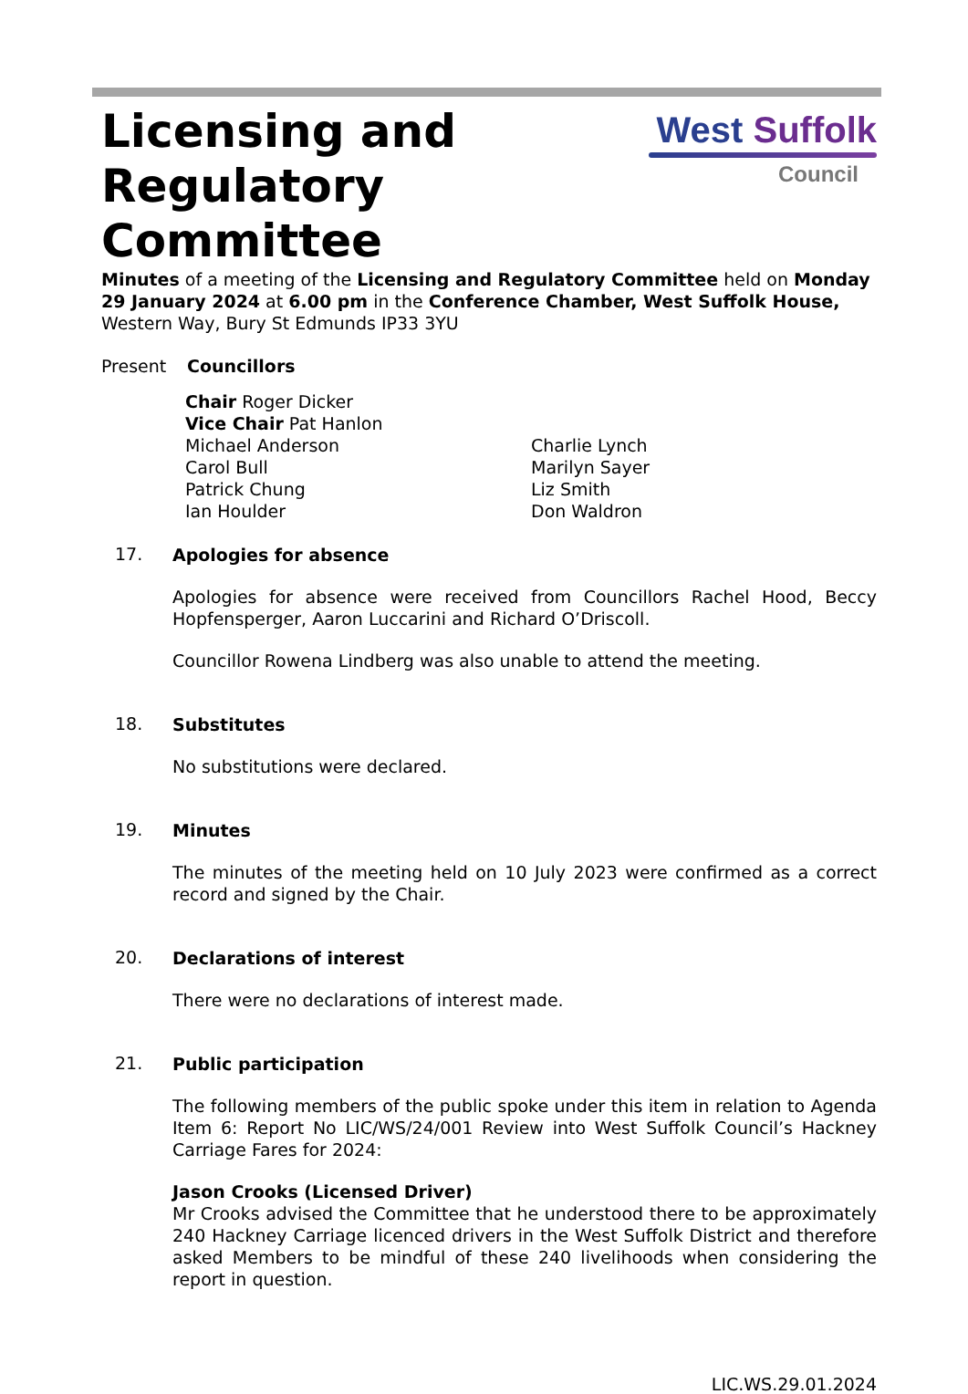Licensing and
Regulatory
Committee
West Suffolk
Council
Minutes of a meeting of the Licensing and Regulatory Committee held on Monday 29 January 2024 at 6.00 pm in the Conference Chamber, West Suffolk House, Western Way, Bury St Edmunds IP33 3YU
Present Councillors
Chair Roger Dicker
Vice Chair Pat Hanlon
Michael Anderson
Carol Bull
Patrick Chung
Ian Houlder
Charlie Lynch
Marilyn Sayer
Liz Smith
Don Waldron
17.
Apologies for absence
Apologies for absence were received from Councillors Rachel Hood, Beccy Hopfensperger, Aaron Luccarini and Richard O’Driscoll.
Councillor Rowena Lindberg was also unable to attend the meeting.
18.
Substitutes
No substitutions were declared.
19.
Minutes
The minutes of the meeting held on 10 July 2023 were confirmed as a correct record and signed by the Chair.
20.
Declarations of interest
There were no declarations of interest made.
21.
Public participation
The following members of the public spoke under this item in relation to Agenda Item 6: Report No LIC/WS/24/001 Review into West Suffolk Council’s Hackney Carriage Fares for 2024:
Jason Crooks (Licensed Driver)
Mr Crooks advised the Committee that he understood there to be approximately 240 Hackney Carriage licenced drivers in the West Suffolk District and therefore asked Members to be mindful of these 240 livelihoods when considering the report in question.
LIC.WS.29.01.2024